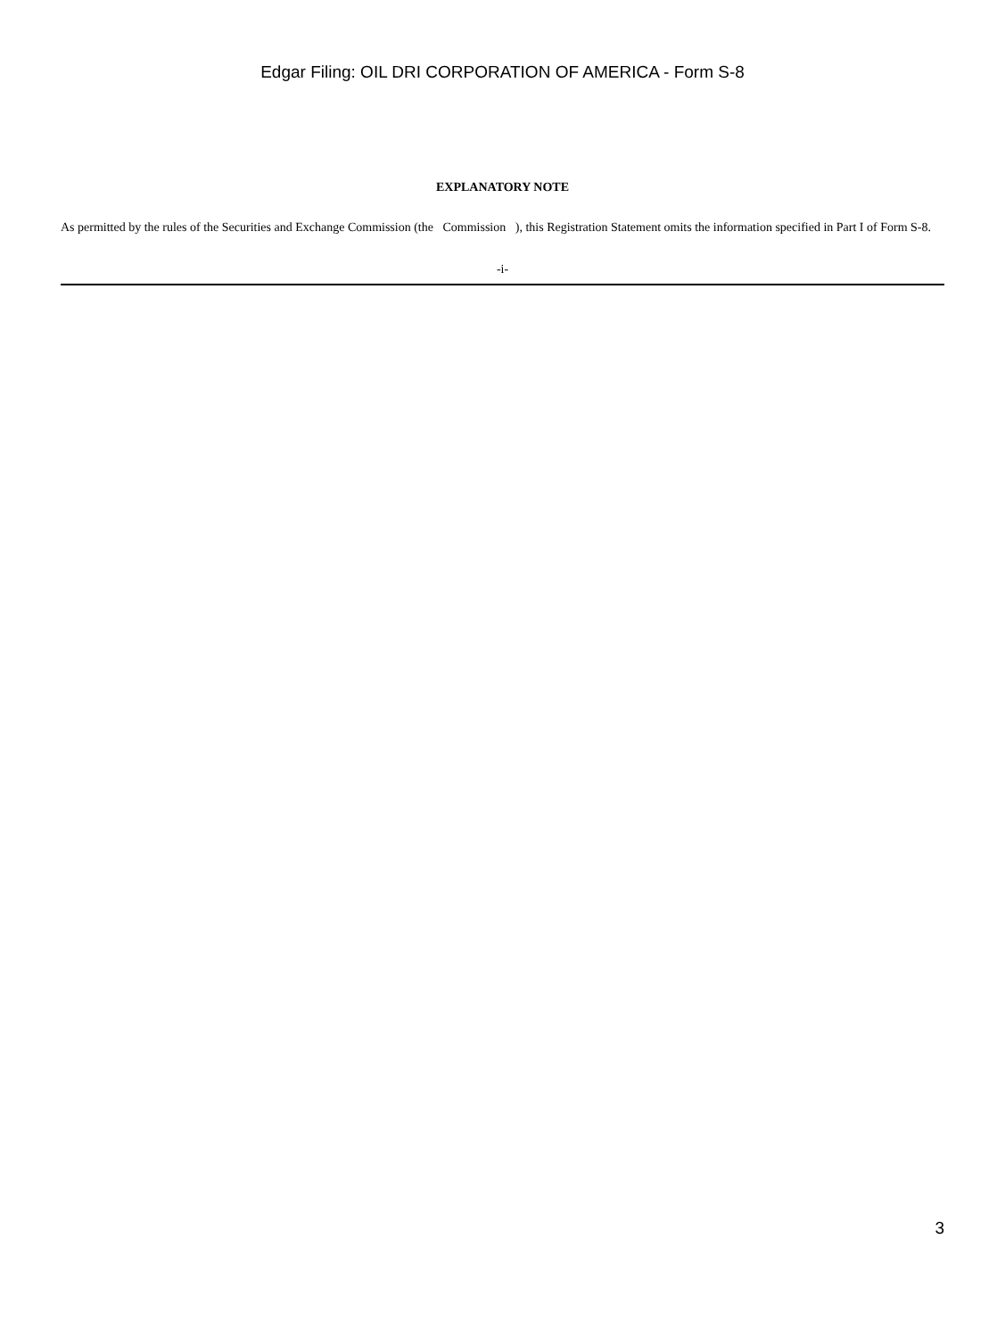Edgar Filing: OIL DRI CORPORATION OF AMERICA - Form S-8
EXPLANATORY NOTE
As permitted by the rules of the Securities and Exchange Commission (the Commission ), this Registration Statement omits the information specified in Part I of Form S-8.
-i-
3